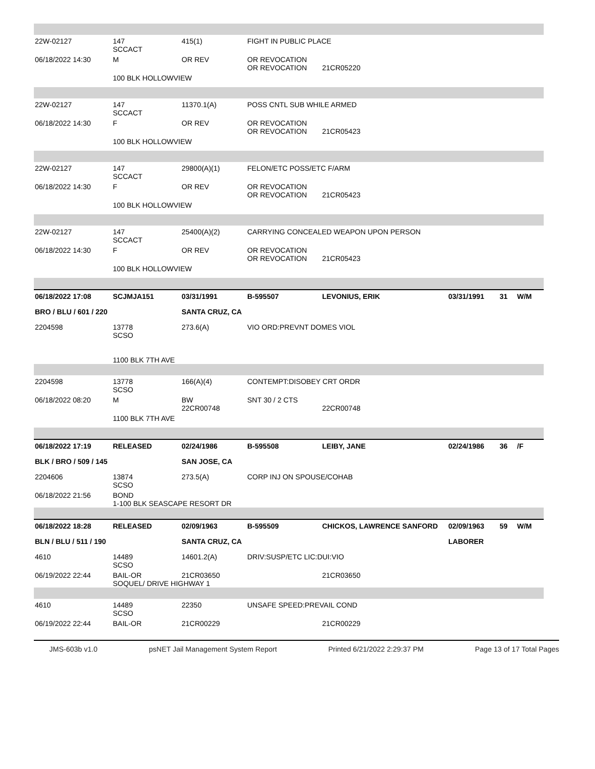| 22W-02127 | 147 SCCACT | 415(1) | FIGHT IN PUBLIC PLACE | | | | |
| 06/18/2022 14:30 | M | OR REV | OR REVOCATION OR REVOCATION | 21CR05220 | | | |
| | 100 BLK HOLLOWVIEW | | | | | | |
| 22W-02127 | 147 SCCACT | 11370.1(A) | POSS CNTL SUB WHILE ARMED | | | | |
| 06/18/2022 14:30 | F | OR REV | OR REVOCATION OR REVOCATION | 21CR05423 | | | |
| | 100 BLK HOLLOWVIEW | | | | | | |
| 22W-02127 | 147 SCCACT | 29800(A)(1) | FELON/ETC POSS/ETC F/ARM | | | | |
| 06/18/2022 14:30 | F | OR REV | OR REVOCATION OR REVOCATION | 21CR05423 | | | |
| | 100 BLK HOLLOWVIEW | | | | | | |
| 22W-02127 | 147 SCCACT | 25400(A)(2) | CARRYING CONCEALED WEAPON UPON PERSON | | | | |
| 06/18/2022 14:30 | F | OR REV | OR REVOCATION OR REVOCATION | 21CR05423 | | | |
| | 100 BLK HOLLOWVIEW | | | | | | |
| 06/18/2022 17:08 | SCJMJA151 | 03/31/1991 | B-595507 | LEVONIUS, ERIK | 03/31/1991 | 31 | W/M |
| BRO / BLU / 601 / 220 | | SANTA CRUZ, CA | | | | | |
| 2204598 | 13778 SCSO 1100 BLK 7TH AVE | 273.6(A) | VIO ORD:PREVNT DOMES VIOL | | | | |
| 2204598 | 13778 SCSO | 166(A)(4) | CONTEMPT:DISOBEY CRT ORDR | | | | |
| 06/18/2022 08:20 | M | BW 22CR00748 | SNT 30 / 2 CTS | 22CR00748 | | | |
| | 1100 BLK 7TH AVE | | | | | | |
| 06/18/2022 17:19 | RELEASED | 02/24/1986 | B-595508 | LEIBY, JANE | 02/24/1986 | 36 | /F |
| BLK / BRO / 509 / 145 | | SAN JOSE, CA | | | | | |
| 2204606 | 13874 SCSO | 273.5(A) | CORP INJ ON SPOUSE/COHAB | | | | |
| 06/18/2022 21:56 | BOND 1-100 BLK SEASCAPE RESORT DR | | | | | | |
| 06/18/2022 18:28 | RELEASED | 02/09/1963 | B-595509 | CHICKOS, LAWRENCE SANFORD | 02/09/1963 | 59 | W/M |
| BLN / BLU / 511 / 190 | | SANTA CRUZ, CA | | | LABORER | | |
| 4610 | 14489 SCSO | 14601.2(A) | DRIV:SUSP/ETC LIC:DUI:VIO | | | | |
| 06/19/2022 22:44 | BAIL-OR SOQUEL/ DRIVE HIGHWAY 1 | 21CR03650 | | 21CR03650 | | | |
| 4610 | 14489 SCSO | 22350 | UNSAFE SPEED:PREVAIL COND | | | | |
| 06/19/2022 22:44 | BAIL-OR | 21CR00229 | | 21CR00229 | | | |
JMS-603b v1.0 psNET Jail Management System Report Printed 6/21/2022 2:29:37 PM Page 13 of 17 Total Pages